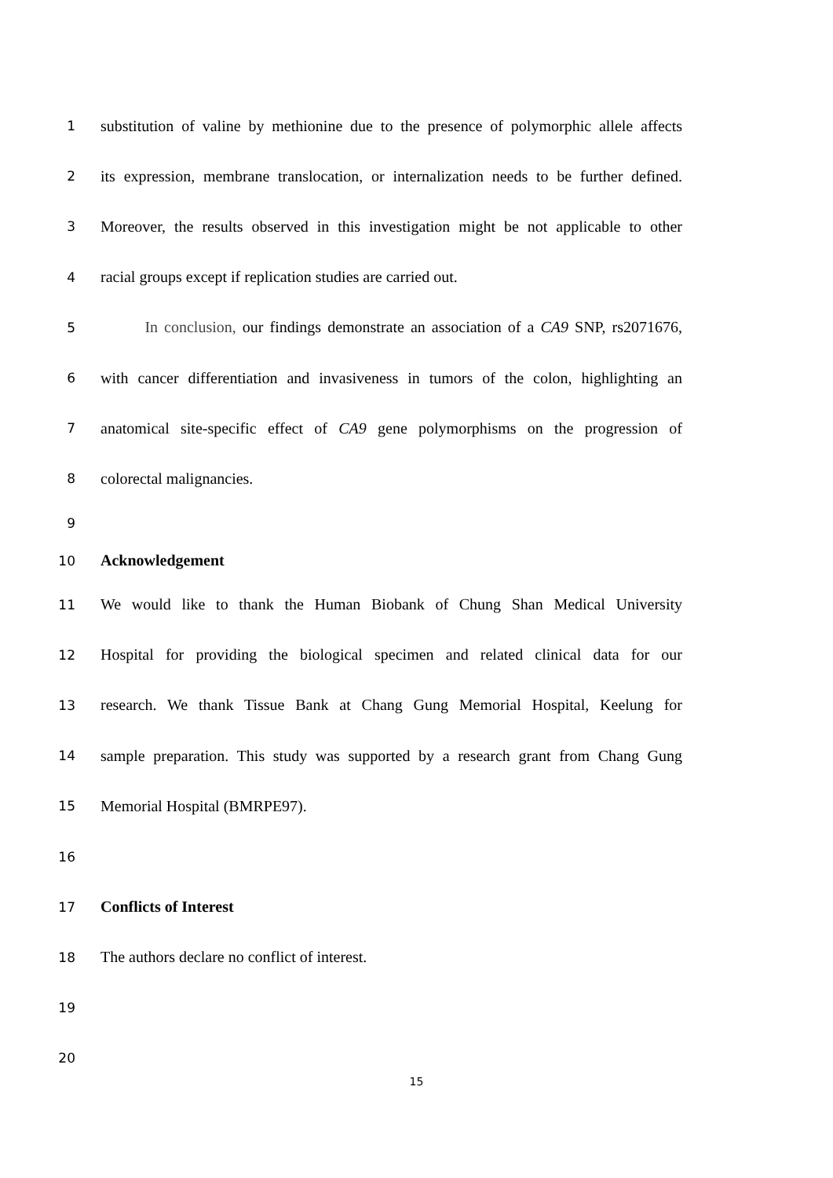1 substitution of valine by methionine due to the presence of polymorphic allele affects
2 its expression, membrane translocation, or internalization needs to be further defined.
3 Moreover, the results observed in this investigation might be not applicable to other
4 racial groups except if replication studies are carried out.
5 In conclusion, our findings demonstrate an association of a CA9 SNP, rs2071676,
6 with cancer differentiation and invasiveness in tumors of the colon, highlighting an
7 anatomical site-specific effect of CA9 gene polymorphisms on the progression of
8 colorectal malignancies.
9
10 Acknowledgement
11 We would like to thank the Human Biobank of Chung Shan Medical University
12 Hospital for providing the biological specimen and related clinical data for our
13 research. We thank Tissue Bank at Chang Gung Memorial Hospital, Keelung for
14 sample preparation. This study was supported by a research grant from Chang Gung
15 Memorial Hospital (BMRPE97).
16
17 Conflicts of Interest
18 The authors declare no conflict of interest.
19
20
15